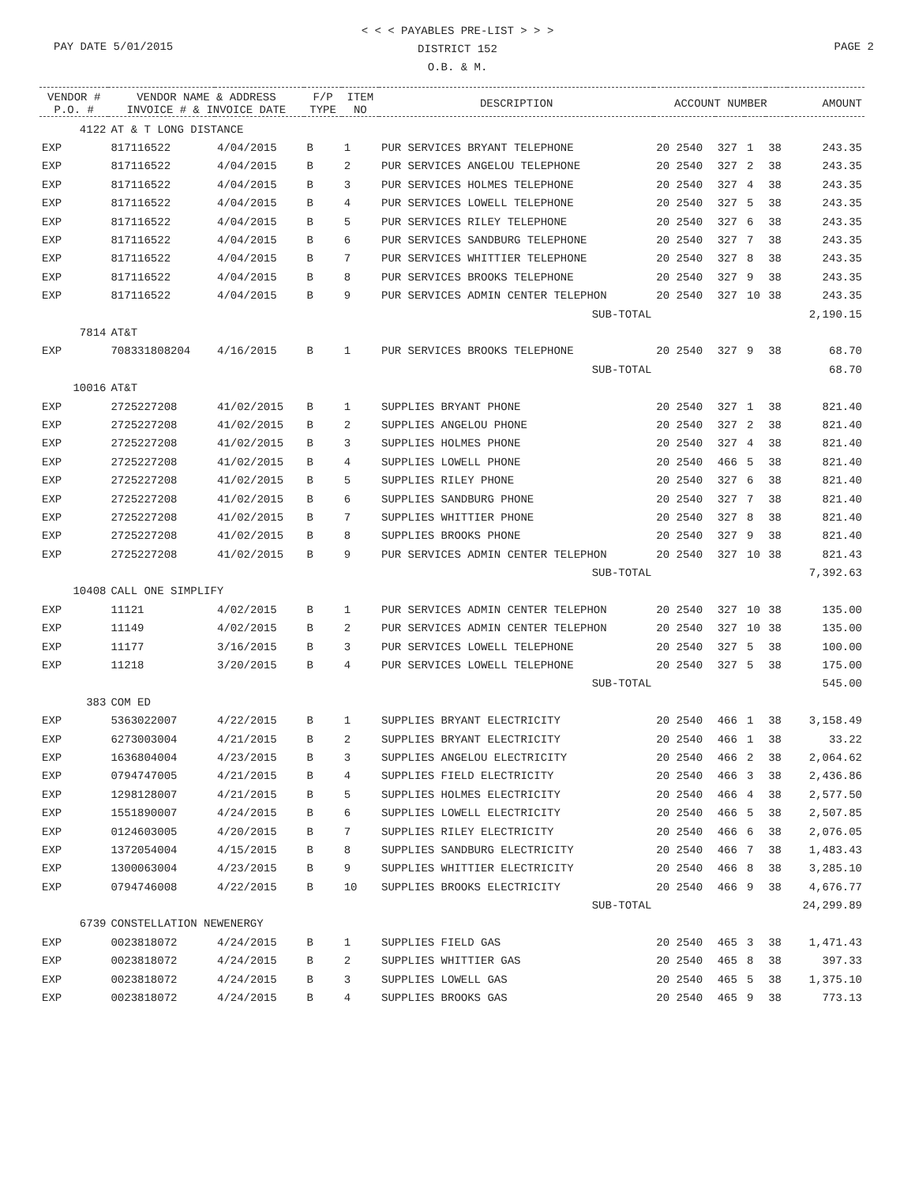< < < PAYABLES PRE-LIST > > >
DISTRICT 152
O.B. & M.
PAY DATE 5/01/2015 PAGE 2
| VENDOR # P.O. # | VENDOR NAME & ADDRESS INVOICE # & INVOICE DATE | | F/P TYPE | ITEM NO | DESCRIPTION | ACCOUNT NUMBER | | | | AMOUNT |
| --- | --- | --- | --- | --- | --- | --- | --- | --- | --- | --- |
| 4122 | AT & T LONG DISTANCE | | | | | | | | | |
| EXP | 817116522 | 4/04/2015 | B | 1 | PUR SERVICES BRYANT TELEPHONE | 20 2540 | 327 | 1 | 38 | 243.35 |
| EXP | 817116522 | 4/04/2015 | B | 2 | PUR SERVICES ANGELOU TELEPHONE | 20 2540 | 327 | 2 | 38 | 243.35 |
| EXP | 817116522 | 4/04/2015 | B | 3 | PUR SERVICES HOLMES TELEPHONE | 20 2540 | 327 | 4 | 38 | 243.35 |
| EXP | 817116522 | 4/04/2015 | B | 4 | PUR SERVICES LOWELL TELEPHONE | 20 2540 | 327 | 5 | 38 | 243.35 |
| EXP | 817116522 | 4/04/2015 | B | 5 | PUR SERVICES RILEY TELEPHONE | 20 2540 | 327 | 6 | 38 | 243.35 |
| EXP | 817116522 | 4/04/2015 | B | 6 | PUR SERVICES SANDBURG TELEPHONE | 20 2540 | 327 | 7 | 38 | 243.35 |
| EXP | 817116522 | 4/04/2015 | B | 7 | PUR SERVICES WHITTIER TELEPHONE | 20 2540 | 327 | 8 | 38 | 243.35 |
| EXP | 817116522 | 4/04/2015 | B | 8 | PUR SERVICES BROOKS TELEPHONE | 20 2540 | 327 | 9 | 38 | 243.35 |
| EXP | 817116522 | 4/04/2015 | B | 9 | PUR SERVICES ADMIN CENTER TELEPHON | 20 2540 | 327 | 10 | 38 | 243.35 |
| SUB-TOTAL | | | | | | | | | | 2,190.15 |
| 7814 | AT&T | | | | | | | | | |
| EXP | 708331808204 | 4/16/2015 | B | 1 | PUR SERVICES BROOKS TELEPHONE | 20 2540 | 327 | 9 | 38 | 68.70 |
| SUB-TOTAL | | | | | | | | | | 68.70 |
| 10016 | AT&T | | | | | | | | | |
| EXP | 2725227208 | 41/02/2015 | B | 1 | SUPPLIES BRYANT PHONE | 20 2540 | 327 | 1 | 38 | 821.40 |
| EXP | 2725227208 | 41/02/2015 | B | 2 | SUPPLIES ANGELOU PHONE | 20 2540 | 327 | 2 | 38 | 821.40 |
| EXP | 2725227208 | 41/02/2015 | B | 3 | SUPPLIES HOLMES PHONE | 20 2540 | 327 | 4 | 38 | 821.40 |
| EXP | 2725227208 | 41/02/2015 | B | 4 | SUPPLIES LOWELL PHONE | 20 2540 | 466 | 5 | 38 | 821.40 |
| EXP | 2725227208 | 41/02/2015 | B | 5 | SUPPLIES RILEY PHONE | 20 2540 | 327 | 6 | 38 | 821.40 |
| EXP | 2725227208 | 41/02/2015 | B | 6 | SUPPLIES SANDBURG PHONE | 20 2540 | 327 | 7 | 38 | 821.40 |
| EXP | 2725227208 | 41/02/2015 | B | 7 | SUPPLIES WHITTIER PHONE | 20 2540 | 327 | 8 | 38 | 821.40 |
| EXP | 2725227208 | 41/02/2015 | B | 8 | SUPPLIES BROOKS PHONE | 20 2540 | 327 | 9 | 38 | 821.40 |
| EXP | 2725227208 | 41/02/2015 | B | 9 | PUR SERVICES ADMIN CENTER TELEPHON | 20 2540 | 327 | 10 | 38 | 821.43 |
| SUB-TOTAL | | | | | | | | | | 7,392.63 |
| 10408 | CALL ONE SIMPLIFY | | | | | | | | | |
| EXP | 11121 | 4/02/2015 | B | 1 | PUR SERVICES ADMIN CENTER TELEPHON | 20 2540 | 327 | 10 | 38 | 135.00 |
| EXP | 11149 | 4/02/2015 | B | 2 | PUR SERVICES ADMIN CENTER TELEPHON | 20 2540 | 327 | 10 | 38 | 135.00 |
| EXP | 11177 | 3/16/2015 | B | 3 | PUR SERVICES LOWELL TELEPHONE | 20 2540 | 327 | 5 | 38 | 100.00 |
| EXP | 11218 | 3/20/2015 | B | 4 | PUR SERVICES LOWELL TELEPHONE | 20 2540 | 327 | 5 | 38 | 175.00 |
| SUB-TOTAL | | | | | | | | | | 545.00 |
| 383 | COM ED | | | | | | | | | |
| EXP | 5363022007 | 4/22/2015 | B | 1 | SUPPLIES BRYANT ELECTRICITY | 20 2540 | 466 | 1 | 38 | 3,158.49 |
| EXP | 6273003004 | 4/21/2015 | B | 2 | SUPPLIES BRYANT ELECTRICITY | 20 2540 | 466 | 1 | 38 | 33.22 |
| EXP | 1636804004 | 4/23/2015 | B | 3 | SUPPLIES ANGELOU ELECTRICITY | 20 2540 | 466 | 2 | 38 | 2,064.62 |
| EXP | 0794747005 | 4/21/2015 | B | 4 | SUPPLIES FIELD ELECTRICITY | 20 2540 | 466 | 3 | 38 | 2,436.86 |
| EXP | 1298128007 | 4/21/2015 | B | 5 | SUPPLIES HOLMES ELECTRICITY | 20 2540 | 466 | 4 | 38 | 2,577.50 |
| EXP | 1551890007 | 4/24/2015 | B | 6 | SUPPLIES LOWELL ELECTRICITY | 20 2540 | 466 | 5 | 38 | 2,507.85 |
| EXP | 0124603005 | 4/20/2015 | B | 7 | SUPPLIES RILEY ELECTRICITY | 20 2540 | 466 | 6 | 38 | 2,076.05 |
| EXP | 1372054004 | 4/15/2015 | B | 8 | SUPPLIES SANDBURG ELECTRICITY | 20 2540 | 466 | 7 | 38 | 1,483.43 |
| EXP | 1300063004 | 4/23/2015 | B | 9 | SUPPLIES WHITTIER ELECTRICITY | 20 2540 | 466 | 8 | 38 | 3,285.10 |
| EXP | 0794746008 | 4/22/2015 | B | 10 | SUPPLIES BROOKS ELECTRICITY | 20 2540 | 466 | 9 | 38 | 4,676.77 |
| SUB-TOTAL | | | | | | | | | | 24,299.89 |
| 6739 | CONSTELLATION NEWENERGY | | | | | | | | | |
| EXP | 0023818072 | 4/24/2015 | B | 1 | SUPPLIES FIELD GAS | 20 2540 | 465 | 3 | 38 | 1,471.43 |
| EXP | 0023818072 | 4/24/2015 | B | 2 | SUPPLIES WHITTIER GAS | 20 2540 | 465 | 8 | 38 | 397.33 |
| EXP | 0023818072 | 4/24/2015 | B | 3 | SUPPLIES LOWELL GAS | 20 2540 | 465 | 5 | 38 | 1,375.10 |
| EXP | 0023818072 | 4/24/2015 | B | 4 | SUPPLIES BROOKS GAS | 20 2540 | 465 | 9 | 38 | 773.13 |